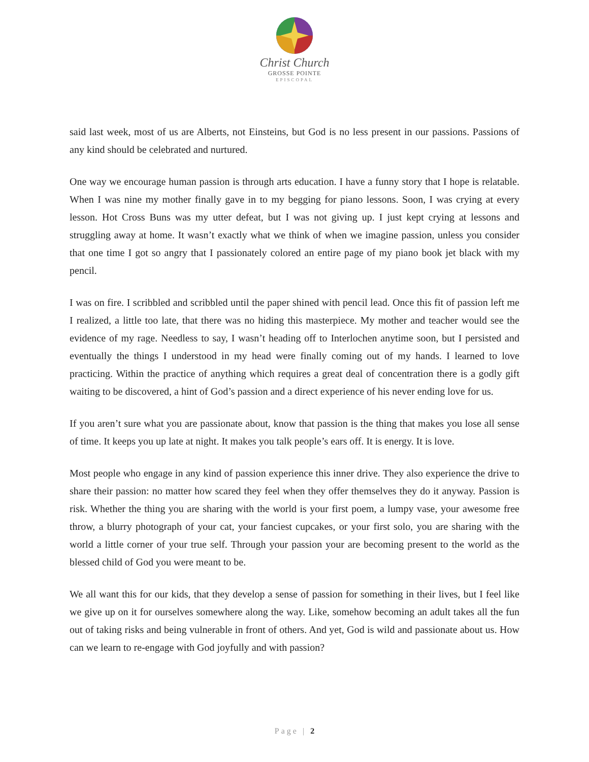Christ Church
GROSSE POINTE
EPISCOPAL
said last week, most of us are Alberts, not Einsteins, but God is no less present in our passions. Passions of any kind should be celebrated and nurtured.
One way we encourage human passion is through arts education. I have a funny story that I hope is relatable. When I was nine my mother finally gave in to my begging for piano lessons. Soon, I was crying at every lesson. Hot Cross Buns was my utter defeat, but I was not giving up. I just kept crying at lessons and struggling away at home. It wasn’t exactly what we think of when we imagine passion, unless you consider that one time I got so angry that I passionately colored an entire page of my piano book jet black with my pencil.
I was on fire. I scribbled and scribbled until the paper shined with pencil lead. Once this fit of passion left me I realized, a little too late, that there was no hiding this masterpiece. My mother and teacher would see the evidence of my rage. Needless to say, I wasn’t heading off to Interlochen anytime soon, but I persisted and eventually the things I understood in my head were finally coming out of my hands. I learned to love practicing. Within the practice of anything which requires a great deal of concentration there is a godly gift waiting to be discovered, a hint of God’s passion and a direct experience of his never ending love for us.
If you aren’t sure what you are passionate about, know that passion is the thing that makes you lose all sense of time. It keeps you up late at night. It makes you talk people’s ears off. It is energy. It is love.
Most people who engage in any kind of passion experience this inner drive. They also experience the drive to share their passion: no matter how scared they feel when they offer themselves they do it anyway. Passion is risk. Whether the thing you are sharing with the world is your first poem, a lumpy vase, your awesome free throw, a blurry photograph of your cat, your fanciest cupcakes, or your first solo, you are sharing with the world a little corner of your true self. Through your passion your are becoming present to the world as the blessed child of God you were meant to be.
We all want this for our kids, that they develop a sense of passion for something in their lives, but I feel like we give up on it for ourselves somewhere along the way. Like, somehow becoming an adult takes all the fun out of taking risks and being vulnerable in front of others. And yet, God is wild and passionate about us. How can we learn to re-engage with God joyfully and with passion?
Page | 2